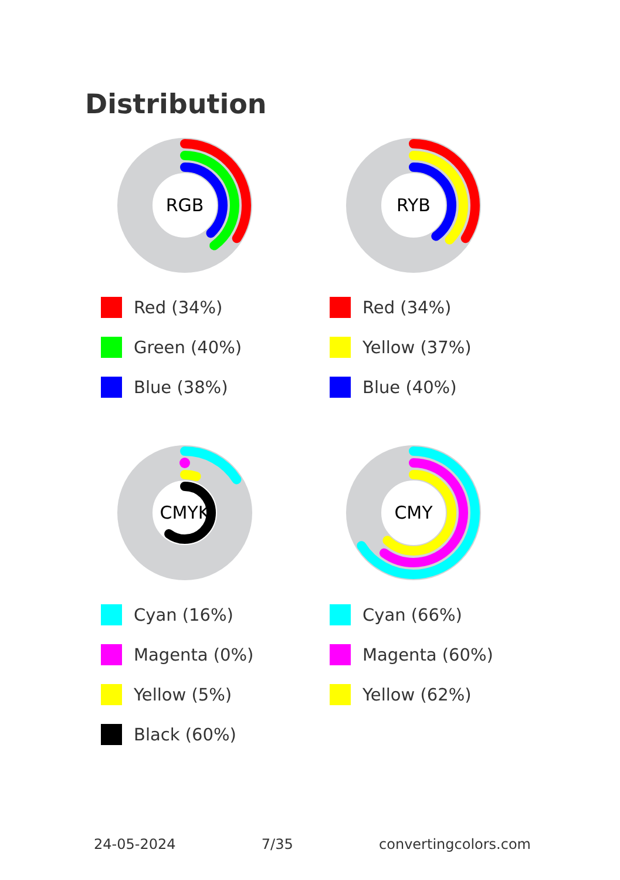Distribution
RGB
Red (34%)
Green (40%)
Blue (38%)
RYB
Red (34%)
Yellow (37%)
Blue (40%)
CMYK
Cyan (16%)
Magenta (0%)
Yellow (5%)
Black (60%)
CMY
Cyan (66%)
Magenta (60%)
Yellow (62%)
24-05-2024 7/35 convertingcolors.com